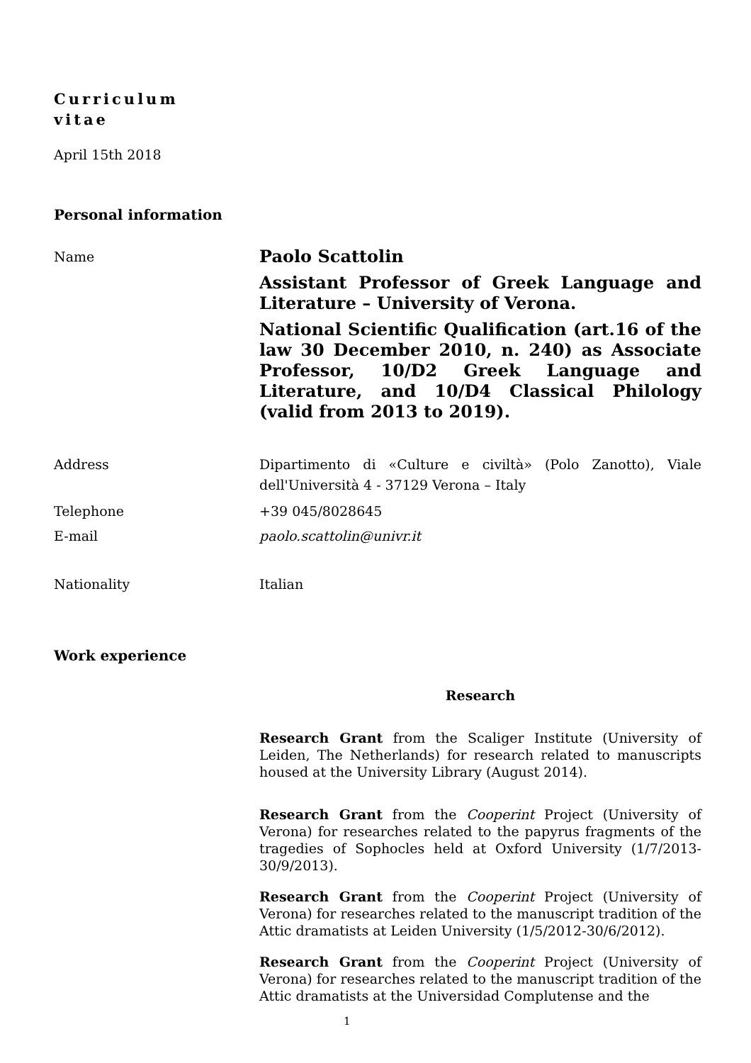Curriculum
vitae
April 15th 2018
Personal information
Name
Paolo Scattolin
Assistant Professor of Greek Language and Literature – University of Verona.
National Scientific Qualification (art.16 of the law 30 December 2010, n. 240) as Associate Professor, 10/D2 Greek Language and Literature, and 10/D4 Classical Philology (valid from 2013 to 2019).
Address Dipartimento di «Culture e civiltà» (Polo Zanotto), Viale dell'Università 4 - 37129 Verona – Italy
Telephone +39 045/8028645
E-mail paolo.scattolin@univr.it
Nationality Italian
Work experience
Research
Research Grant from the Scaliger Institute (University of Leiden, The Netherlands) for research related to manuscripts housed at the University Library (August 2014).
Research Grant from the Cooperint Project (University of Verona) for researches related to the papyrus fragments of the tragedies of Sophocles held at Oxford University (1/7/2013-30/9/2013).
Research Grant from the Cooperint Project (University of Verona) for researches related to the manuscript tradition of the Attic dramatists at Leiden University (1/5/2012-30/6/2012).
Research Grant from the Cooperint Project (University of Verona) for researches related to the manuscript tradition of the Attic dramatists at the Universidad Complutense and the
1